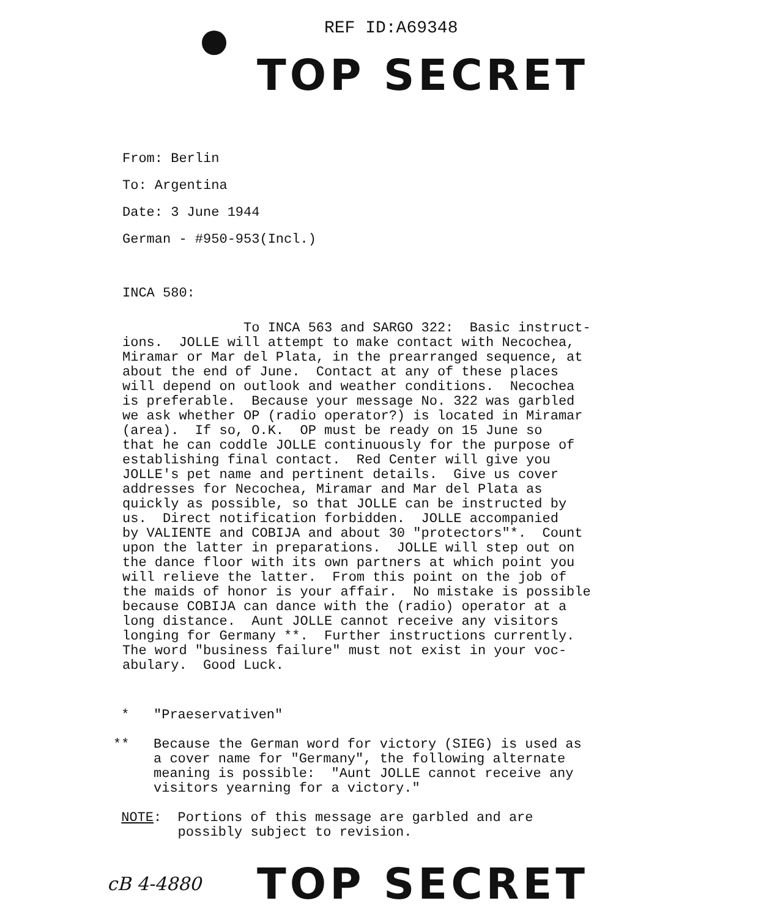REF ID:A69348
TOP SECRET
From: Berlin
To: Argentina
Date: 3 June 1944
German - #950-953(Incl.)
INCA 580:
To INCA 563 and SARGO 322: Basic instruct- ions. JOLLE will attempt to make contact with Necochea, Miramar or Mar del Plata, in the prearranged sequence, at about the end of June. Contact at any of these places will depend on outlook and weather conditions. Necochea is preferable. Because your message No. 322 was garbled we ask whether OP (radio operator?) is located in Miramar (area). If so, O.K. OP must be ready on 15 June so that he can coddle JOLLE continuously for the purpose of establishing final contact. Red Center will give you JOLLE's pet name and pertinent details. Give us cover addresses for Necochea, Miramar and Mar del Plata as quickly as possible, so that JOLLE can be instructed by us. Direct notification forbidden. JOLLE accompanied by VALIENTE and COBIJA and about 30 "protectors"*. Count upon the latter in preparations. JOLLE will step out on the dance floor with its own partners at which point you will relieve the latter. From this point on the job of the maids of honor is your affair. No mistake is possible because COBIJA can dance with the (radio) operator at a long distance. Aunt JOLLE cannot receive any visitors longing for Germany **. Further instructions currently. The word "business failure" must not exist in your voc- abulary. Good Luck.
* "Praeservativen" ** Because the German word for victory (SIEG) is used as a cover name for "Germany", the following alternate meaning is possible: "Aunt JOLLE cannot receive any visitors yearning for a victory." NOTE: Portions of this message are garbled and are possibly subject to revision.
cB 4-4880 TOP SECRET